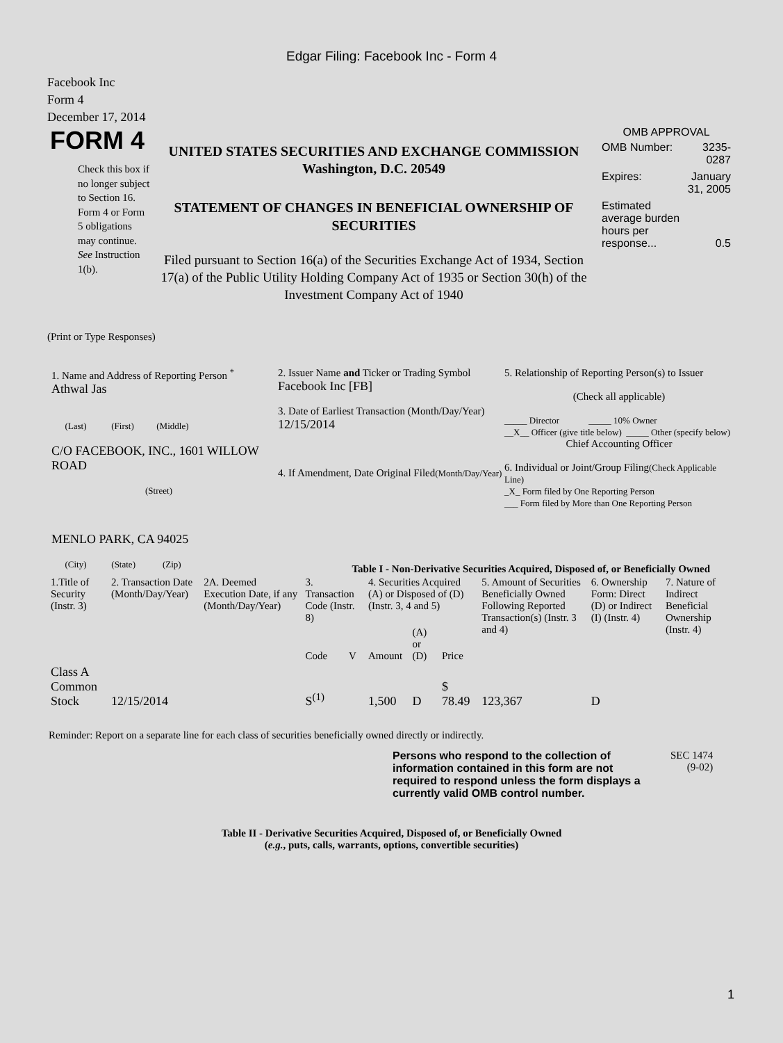Edgar Filing: Facebook Inc - Form 4
Facebook Inc
Form 4
December 17, 2014
FORM 4
Check this box if no longer subject to Section 16. Form 4 or Form 5 obligations may continue. See Instruction 1(b).
UNITED STATES SECURITIES AND EXCHANGE COMMISSION
Washington, D.C. 20549
STATEMENT OF CHANGES IN BENEFICIAL OWNERSHIP OF SECURITIES
Filed pursuant to Section 16(a) of the Securities Exchange Act of 1934, Section 17(a) of the Public Utility Holding Company Act of 1935 or Section 30(h) of the Investment Company Act of 1940
OMB APPROVAL
| OMB Number: | 3235-0287 |
| Expires: | January 31, 2005 |
| Estimated average burden hours per response... | 0.5 |
(Print or Type Responses)
1. Name and Address of Reporting Person <sup>*</sup>
Athwal Jas
(Last) (First) (Middle)
C/O FACEBOOK, INC., 1601 WILLOW ROAD
(Street)
MENLO PARK, CA 94025
(City) (State) (Zip)
2. Issuer Name and Ticker or Trading Symbol
Facebook Inc [FB]
3. Date of Earliest Transaction (Month/Day/Year)
12/15/2014
4. If Amendment, Date Original Filed(Month/Day/Year)
5. Relationship of Reporting Person(s) to Issuer
(Check all applicable)
_____ Director _____ 10% Owner
__X__ Officer (give title below) _____ Other (specify below)
Chief Accounting Officer
6. Individual or Joint/Group Filing(Check Applicable Line)
_X_ Form filed by One Reporting Person
___ Form filed by More than One Reporting Person
Table I - Non-Derivative Securities Acquired, Disposed of, or Beneficially Owned
| 1.Title of Security (Instr. 3) | 2. Transaction Date (Month/Day/Year) | 2A. Deemed Execution Date, if any (Month/Day/Year) | 3. Transaction Code (Instr. 8) | | 4. Securities Acquired (A) or Disposed of (D) (Instr. 3, 4 and 5) | | | 5. Amount of Securities Beneficially Owned Following Reported Transaction(s) (Instr. 3 and 4) | 6. Ownership Form: Direct (D) or Indirect (I) (Instr. 4) | 7. Nature of Indirect Beneficial Ownership (Instr. 4) |
| --- | --- | --- | --- | --- | --- | --- | --- | --- | --- | --- |
| | | | Code | V | Amount | (A) or (D) | Price | | | |
| Class A Common Stock | 12/15/2014 | | S<sup>(1)</sup> | | 1,500 | D | $ 78.49 | 123,367 | D | |
Reminder: Report on a separate line for each class of securities beneficially owned directly or indirectly.
Persons who respond to the collection of information contained in this form are not required to respond unless the form displays a currently valid OMB control number.
SEC 1474
(9-02)
Table II - Derivative Securities Acquired, Disposed of, or Beneficially Owned
(e.g., puts, calls, warrants, options, convertible securities)
1